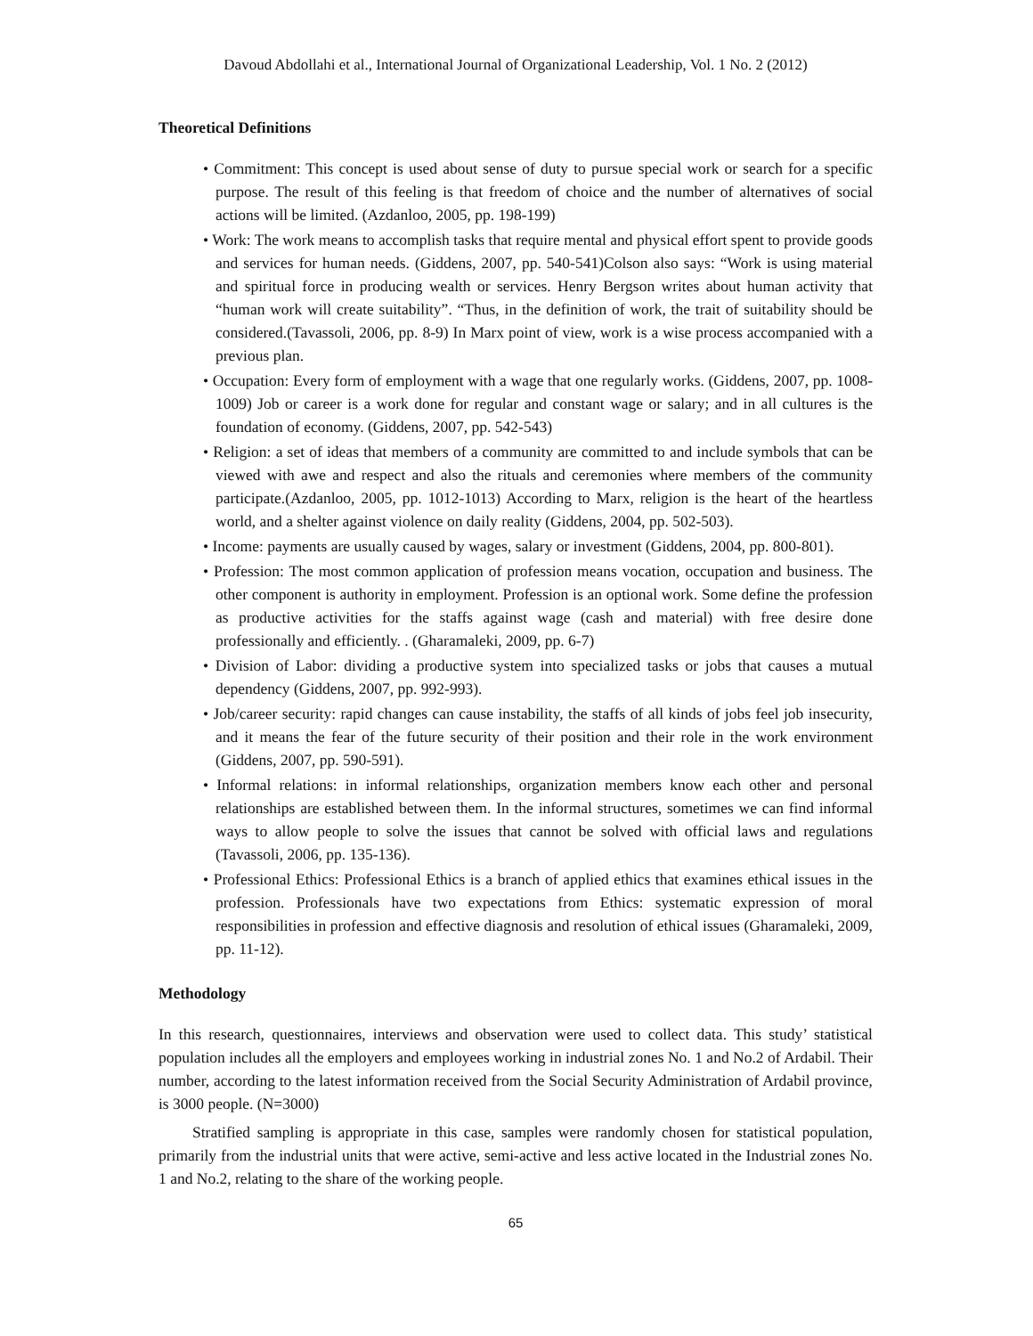Davoud Abdollahi et al., International Journal of Organizational Leadership, Vol. 1 No. 2 (2012)
Theoretical Definitions
• Commitment: This concept is used about sense of duty to pursue special work or search for a specific purpose. The result of this feeling is that freedom of choice and the number of alternatives of social actions will be limited. (Azdanloo, 2005, pp. 198-199)
• Work: The work means to accomplish tasks that require mental and physical effort spent to provide goods and services for human needs. (Giddens, 2007, pp. 540-541)Colson also says: “Work is using material and spiritual force in producing wealth or services. Henry Bergson writes about human activity that “human work will create suitability”. “Thus, in the definition of work, the trait of suitability should be considered.(Tavassoli, 2006, pp. 8-9) In Marx point of view, work is a wise process accompanied with a previous plan.
• Occupation: Every form of employment with a wage that one regularly works. (Giddens, 2007, pp. 1008-1009) Job or career is a work done for regular and constant wage or salary; and in all cultures is the foundation of economy. (Giddens, 2007, pp. 542-543)
• Religion: a set of ideas that members of a community are committed to and include symbols that can be viewed with awe and respect and also the rituals and ceremonies where members of the community participate.(Azdanloo, 2005, pp. 1012-1013) According to Marx, religion is the heart of the heartless world, and a shelter against violence on daily reality (Giddens, 2004, pp. 502-503).
• Income: payments are usually caused by wages, salary or investment (Giddens, 2004, pp. 800-801).
• Profession: The most common application of profession means vocation, occupation and business. The other component is authority in employment. Profession is an optional work. Some define the profession as productive activities for the staffs against wage (cash and material) with free desire done professionally and efficiently. . (Gharamaleki, 2009, pp. 6-7)
• Division of Labor: dividing a productive system into specialized tasks or jobs that causes a mutual dependency (Giddens, 2007, pp. 992-993).
• Job/career security: rapid changes can cause instability, the staffs of all kinds of jobs feel job insecurity, and it means the fear of the future security of their position and their role in the work environment (Giddens, 2007, pp. 590-591).
• Informal relations: in informal relationships, organization members know each other and personal relationships are established between them. In the informal structures, sometimes we can find informal ways to allow people to solve the issues that cannot be solved with official laws and regulations (Tavassoli, 2006, pp. 135-136).
• Professional Ethics: Professional Ethics is a branch of applied ethics that examines ethical issues in the profession. Professionals have two expectations from Ethics: systematic expression of moral responsibilities in profession and effective diagnosis and resolution of ethical issues (Gharamaleki, 2009, pp. 11-12).
Methodology
In this research, questionnaires, interviews and observation were used to collect data. This study’ statistical population includes all the employers and employees working in industrial zones No. 1 and No.2 of Ardabil. Their number, according to the latest information received from the Social Security Administration of Ardabil province, is 3000 people. (N=3000)
Stratified sampling is appropriate in this case, samples were randomly chosen for statistical population, primarily from the industrial units that were active, semi-active and less active located in the Industrial zones No. 1 and No.2, relating to the share of the working people.
65